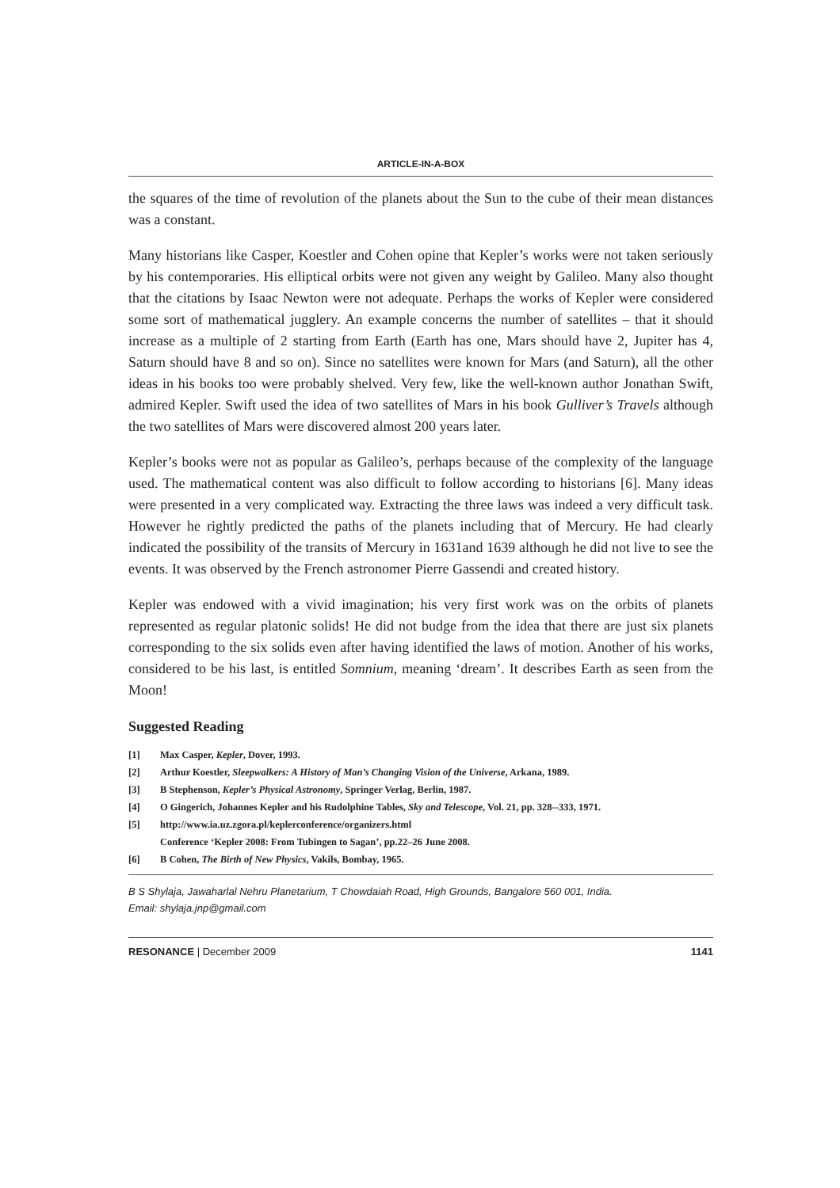ARTICLE-IN-A-BOX
the squares of the time of revolution of the planets about the Sun to the cube of their mean distances was a constant.
Many historians like Casper, Koestler and Cohen opine that Kepler’s works were not taken seriously by his contemporaries. His elliptical orbits were not given any weight by Galileo. Many also thought that the citations by Isaac Newton were not adequate. Perhaps the works of Kepler were considered some sort of mathematical jugglery. An example concerns the number of satellites – that it should increase as a multiple of 2 starting from Earth (Earth has one, Mars should have 2, Jupiter has 4, Saturn should have 8 and so on). Since no satellites were known for Mars (and Saturn), all the other ideas in his books too were probably shelved. Very few, like the well-known author Jonathan Swift, admired Kepler. Swift used the idea of two satellites of Mars in his book Gulliver’s Travels although the two satellites of Mars were discovered almost 200 years later.
Kepler’s books were not as popular as Galileo’s, perhaps because of the complexity of the language used. The mathematical content was also difficult to follow according to historians [6]. Many ideas were presented in a very complicated way. Extracting the three laws was indeed a very difficult task. However he rightly predicted the paths of the planets including that of Mercury. He had clearly indicated the possibility of the transits of Mercury in 1631and 1639 although he did not live to see the events. It was observed by the French astronomer Pierre Gassendi and created history.
Kepler was endowed with a vivid imagination; his very first work was on the orbits of planets represented as regular platonic solids! He did not budge from the idea that there are just six planets corresponding to the six solids even after having identified the laws of motion. Another of his works, considered to be his last, is entitled Somnium, meaning ‘dream’. It describes Earth as seen from the Moon!
Suggested Reading
[1] Max Casper, Kepler, Dover, 1993.
[2] Arthur Koestler, Sleepwalkers: A History of Man’s Changing Vision of the Universe, Arkana, 1989.
[3] B Stephenson, Kepler’s Physical Astronomy, Springer Verlag, Berlin, 1987.
[4] O Gingerich, Johannes Kepler and his Rudolphine Tables, Sky and Telescope, Vol. 21, pp. 328--333, 1971.
[5] http://www.ia.uz.zgora.pl/keplerconference/organizers.html
Conference ‘Kepler 2008: From Tubingen to Sagan’, pp.22–26 June 2008.
[6] B Cohen, The Birth of New Physics, Vakils, Bombay, 1965.
B S Shylaja, Jawaharlal Nehru Planetarium, T Chowdaiah Road, High Grounds, Bangalore 560 001, India.
Email: shylaja.jnp@gmail.com
RESONANCE | December 2009 1141